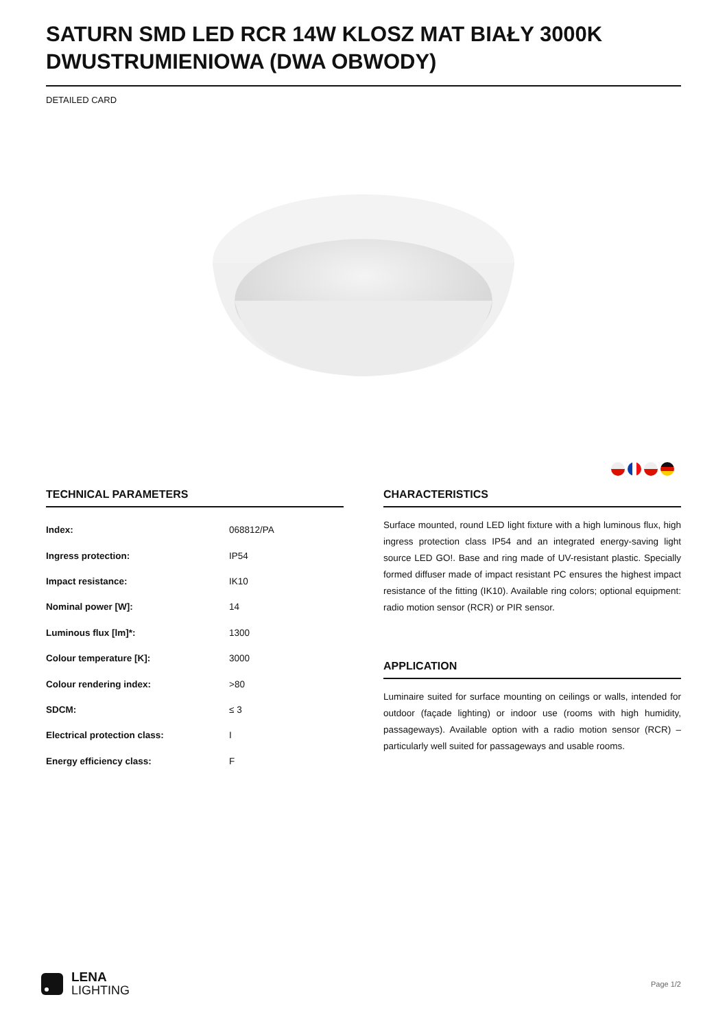SATURN SMD LED RCR 14W KLOSZ MAT BIAŁY 3000K DWUSTRUMIENIOWA (DWA OBWODY)
DETAILED CARD
TECHNICAL PARAMETERS
| Index: | 068812/PA |
| Ingress protection: | IP54 |
| Impact resistance: | IK10 |
| Nominal power [W]: | 14 |
| Luminous flux [lm]*: | 1300 |
| Colour temperature [K]: | 3000 |
| Colour rendering index: | >80 |
| SDCM: | ≤ 3 |
| Electrical protection class: | I |
| Energy efficiency class: | F |
CHARACTERISTICS
Surface mounted, round LED light fixture with a high luminous flux, high ingress protection class IP54 and an integrated energy-saving light source LED GO!. Base and ring made of UV-resistant plastic. Specially formed diffuser made of impact resistant PC ensures the highest impact resistance of the fitting (IK10). Available ring colors; optional equipment: radio motion sensor (RCR) or PIR sensor.
APPLICATION
Luminaire suited for surface mounting on ceilings or walls, intended for outdoor (façade lighting) or indoor use (rooms with high humidity, passageways). Available option with a radio motion sensor (RCR) – particularly well suited for passageways and usable rooms.
LENA
LIGHTING
Page 1/2